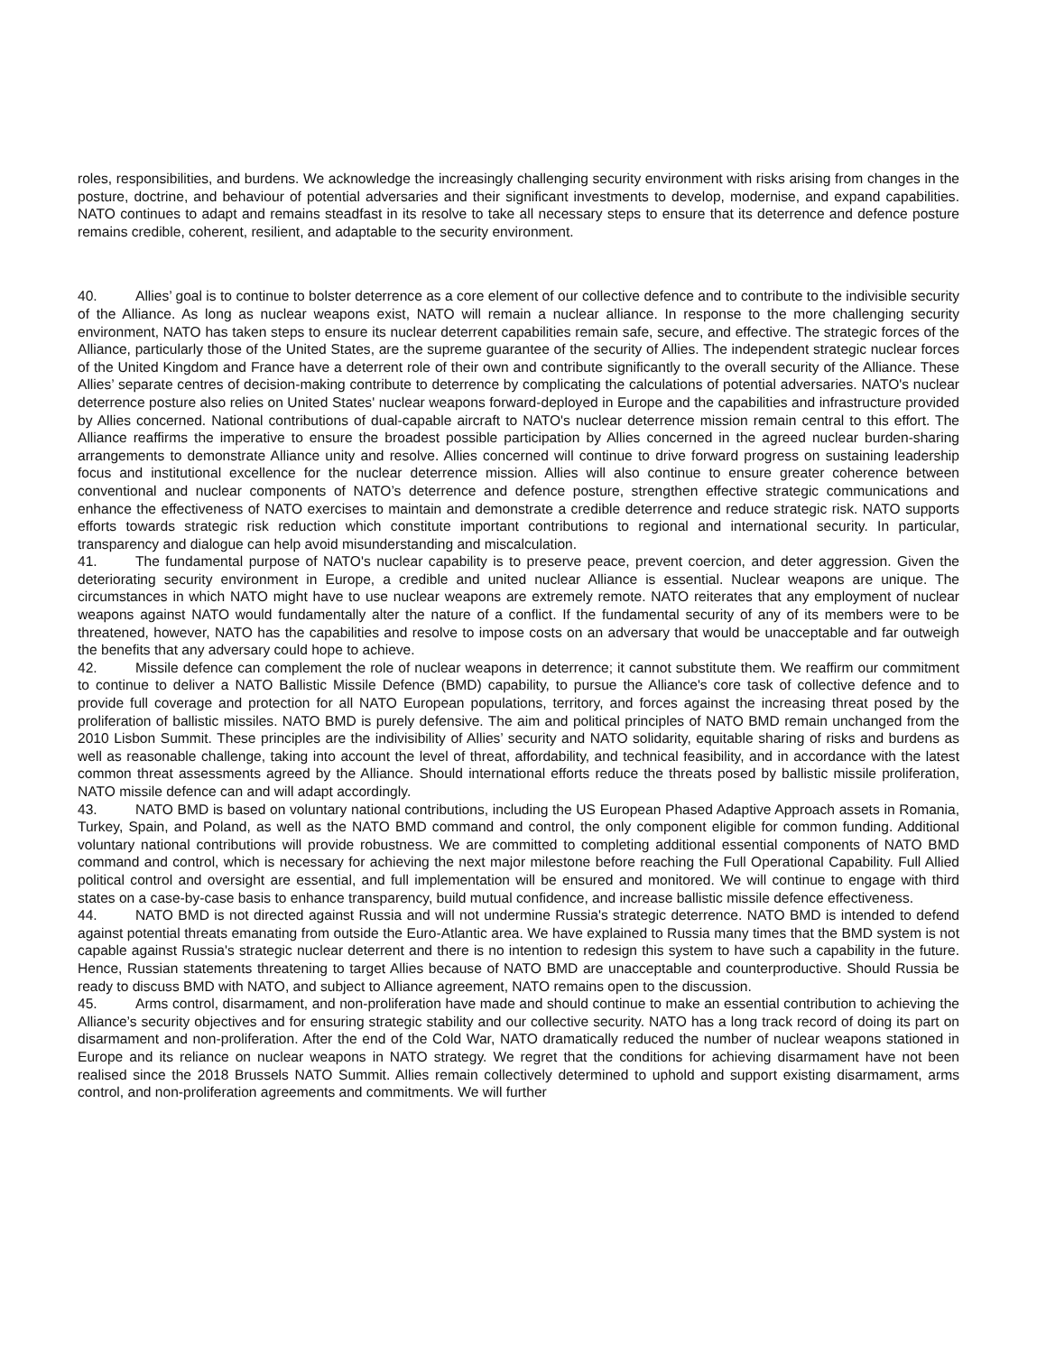roles, responsibilities, and burdens. We acknowledge the increasingly challenging security environment with risks arising from changes in the posture, doctrine, and behaviour of potential adversaries and their significant investments to develop, modernise, and expand capabilities. NATO continues to adapt and remains steadfast in its resolve to take all necessary steps to ensure that its deterrence and defence posture remains credible, coherent, resilient, and adaptable to the security environment.
40. Allies’ goal is to continue to bolster deterrence as a core element of our collective defence and to contribute to the indivisible security of the Alliance. As long as nuclear weapons exist, NATO will remain a nuclear alliance. In response to the more challenging security environment, NATO has taken steps to ensure its nuclear deterrent capabilities remain safe, secure, and effective. The strategic forces of the Alliance, particularly those of the United States, are the supreme guarantee of the security of Allies. The independent strategic nuclear forces of the United Kingdom and France have a deterrent role of their own and contribute significantly to the overall security of the Alliance. These Allies’ separate centres of decision-making contribute to deterrence by complicating the calculations of potential adversaries. NATO's nuclear deterrence posture also relies on United States' nuclear weapons forward-deployed in Europe and the capabilities and infrastructure provided by Allies concerned. National contributions of dual-capable aircraft to NATO's nuclear deterrence mission remain central to this effort. The Alliance reaffirms the imperative to ensure the broadest possible participation by Allies concerned in the agreed nuclear burden-sharing arrangements to demonstrate Alliance unity and resolve. Allies concerned will continue to drive forward progress on sustaining leadership focus and institutional excellence for the nuclear deterrence mission. Allies will also continue to ensure greater coherence between conventional and nuclear components of NATO’s deterrence and defence posture, strengthen effective strategic communications and enhance the effectiveness of NATO exercises to maintain and demonstrate a credible deterrence and reduce strategic risk. NATO supports efforts towards strategic risk reduction which constitute important contributions to regional and international security. In particular, transparency and dialogue can help avoid misunderstanding and miscalculation.
41. The fundamental purpose of NATO's nuclear capability is to preserve peace, prevent coercion, and deter aggression. Given the deteriorating security environment in Europe, a credible and united nuclear Alliance is essential. Nuclear weapons are unique. The circumstances in which NATO might have to use nuclear weapons are extremely remote. NATO reiterates that any employment of nuclear weapons against NATO would fundamentally alter the nature of a conflict. If the fundamental security of any of its members were to be threatened, however, NATO has the capabilities and resolve to impose costs on an adversary that would be unacceptable and far outweigh the benefits that any adversary could hope to achieve.
42. Missile defence can complement the role of nuclear weapons in deterrence; it cannot substitute them. We reaffirm our commitment to continue to deliver a NATO Ballistic Missile Defence (BMD) capability, to pursue the Alliance's core task of collective defence and to provide full coverage and protection for all NATO European populations, territory, and forces against the increasing threat posed by the proliferation of ballistic missiles. NATO BMD is purely defensive. The aim and political principles of NATO BMD remain unchanged from the 2010 Lisbon Summit. These principles are the indivisibility of Allies’ security and NATO solidarity, equitable sharing of risks and burdens as well as reasonable challenge, taking into account the level of threat, affordability, and technical feasibility, and in accordance with the latest common threat assessments agreed by the Alliance. Should international efforts reduce the threats posed by ballistic missile proliferation, NATO missile defence can and will adapt accordingly.
43. NATO BMD is based on voluntary national contributions, including the US European Phased Adaptive Approach assets in Romania, Turkey, Spain, and Poland, as well as the NATO BMD command and control, the only component eligible for common funding. Additional voluntary national contributions will provide robustness. We are committed to completing additional essential components of NATO BMD command and control, which is necessary for achieving the next major milestone before reaching the Full Operational Capability. Full Allied political control and oversight are essential, and full implementation will be ensured and monitored. We will continue to engage with third states on a case-by-case basis to enhance transparency, build mutual confidence, and increase ballistic missile defence effectiveness.
44. NATO BMD is not directed against Russia and will not undermine Russia's strategic deterrence. NATO BMD is intended to defend against potential threats emanating from outside the Euro-Atlantic area. We have explained to Russia many times that the BMD system is not capable against Russia's strategic nuclear deterrent and there is no intention to redesign this system to have such a capability in the future. Hence, Russian statements threatening to target Allies because of NATO BMD are unacceptable and counterproductive. Should Russia be ready to discuss BMD with NATO, and subject to Alliance agreement, NATO remains open to the discussion.
45. Arms control, disarmament, and non-proliferation have made and should continue to make an essential contribution to achieving the Alliance’s security objectives and for ensuring strategic stability and our collective security. NATO has a long track record of doing its part on disarmament and non-proliferation. After the end of the Cold War, NATO dramatically reduced the number of nuclear weapons stationed in Europe and its reliance on nuclear weapons in NATO strategy. We regret that the conditions for achieving disarmament have not been realised since the 2018 Brussels NATO Summit. Allies remain collectively determined to uphold and support existing disarmament, arms control, and non-proliferation agreements and commitments. We will further